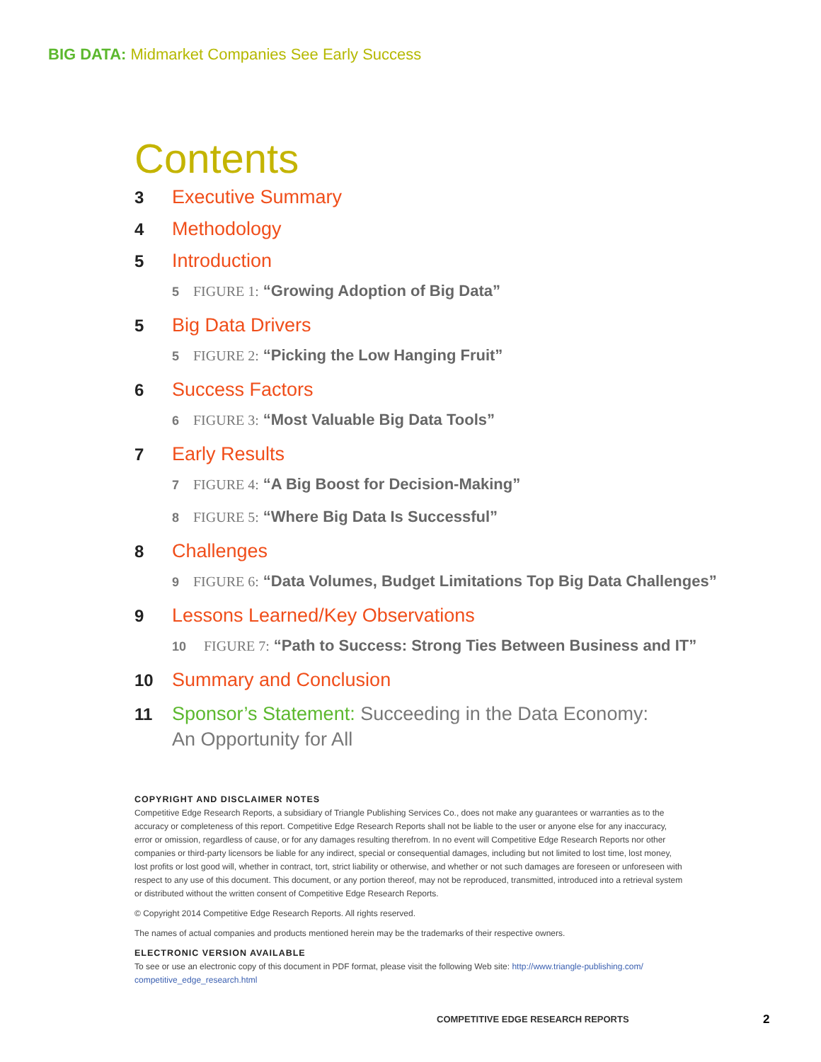BIG DATA: Midmarket Companies See Early Success
Contents
3 Executive Summary
4 Methodology
5 Introduction
5 FIGURE 1: “Growing Adoption of Big Data”
5 Big Data Drivers
5 FIGURE 2: “Picking the Low Hanging Fruit”
6 Success Factors
6 FIGURE 3: “Most Valuable Big Data Tools”
7 Early Results
7 FIGURE 4: “A Big Boost for Decision-Making”
8 FIGURE 5: “Where Big Data Is Successful”
8 Challenges
9 FIGURE 6: “Data Volumes, Budget Limitations Top Big Data Challenges”
9 Lessons Learned/Key Observations
10 FIGURE 7: “Path to Success: Strong Ties Between Business and IT”
10 Summary and Conclusion
11 Sponsor’s Statement: Succeeding in the Data Economy:
An Opportunity for All
COPYRIGHT AND DISCLAIMER NOTES
Competitive Edge Research Reports, a subsidiary of Triangle Publishing Services Co., does not make any guarantees or warranties as to the accuracy or completeness of this report. Competitive Edge Research Reports shall not be liable to the user or anyone else for any inaccuracy, error or omission, regardless of cause, or for any damages resulting therefrom. In no event will Competitive Edge Research Reports nor other companies or third-party licensors be liable for any indirect, special or consequential damages, including but not limited to lost time, lost money, lost profits or lost good will, whether in contract, tort, strict liability or otherwise, and whether or not such damages are foreseen or unforeseen with respect to any use of this document. This document, or any portion thereof, may not be reproduced, transmitted, introduced into a retrieval system or distributed without the written consent of Competitive Edge Research Reports.
© Copyright 2014 Competitive Edge Research Reports. All rights reserved.
The names of actual companies and products mentioned herein may be the trademarks of their respective owners.
ELECTRONIC VERSION AVAILABLE
To see or use an electronic copy of this document in PDF format, please visit the following Web site: http://www.triangle-publishing.com/ competitive_edge_research.html
COMPETITIVE EDGE RESEARCH REPORTS
2